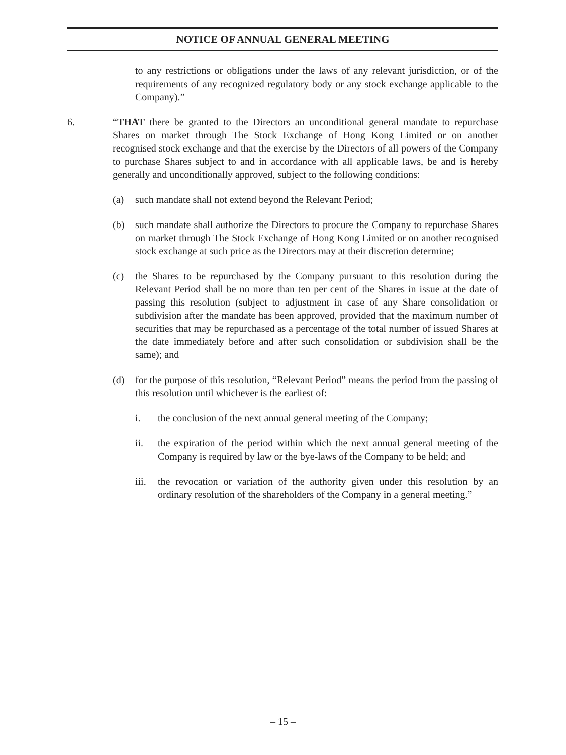NOTICE OF ANNUAL GENERAL MEETING
to any restrictions or obligations under the laws of any relevant jurisdiction, or of the requirements of any recognized regulatory body or any stock exchange applicable to the Company).”
6. “THAT there be granted to the Directors an unconditional general mandate to repurchase Shares on market through The Stock Exchange of Hong Kong Limited or on another recognised stock exchange and that the exercise by the Directors of all powers of the Company to purchase Shares subject to and in accordance with all applicable laws, be and is hereby generally and unconditionally approved, subject to the following conditions:
(a) such mandate shall not extend beyond the Relevant Period;
(b) such mandate shall authorize the Directors to procure the Company to repurchase Shares on market through The Stock Exchange of Hong Kong Limited or on another recognised stock exchange at such price as the Directors may at their discretion determine;
(c) the Shares to be repurchased by the Company pursuant to this resolution during the Relevant Period shall be no more than ten per cent of the Shares in issue at the date of passing this resolution (subject to adjustment in case of any Share consolidation or subdivision after the mandate has been approved, provided that the maximum number of securities that may be repurchased as a percentage of the total number of issued Shares at the date immediately before and after such consolidation or subdivision shall be the same); and
(d) for the purpose of this resolution, “Relevant Period” means the period from the passing of this resolution until whichever is the earliest of:
i. the conclusion of the next annual general meeting of the Company;
ii. the expiration of the period within which the next annual general meeting of the Company is required by law or the bye-laws of the Company to be held; and
iii.
the revocation or variation of the authority given under this resolution by an ordinary resolution of the shareholders of the Company in a general meeting.”
– 15 –